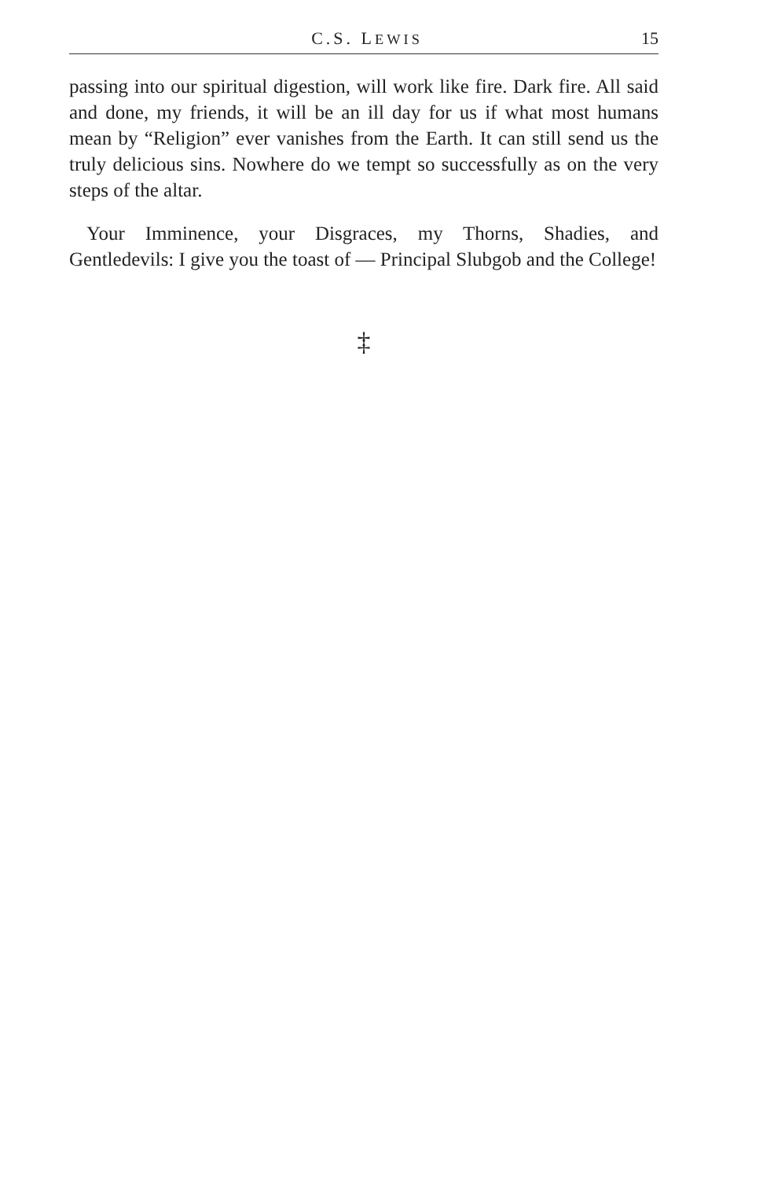C.S. LEWIS 15
passing into our spiritual digestion, will work like fire. Dark fire. All said and done, my friends, it will be an ill day for us if what most humans mean by “Religion” ever vanishes from the Earth. It can still send us the truly delicious sins. Nowhere do we tempt so successfully as on the very steps of the altar.
Your Imminence, your Disgraces, my Thorns, Shadies, and Gentledevils: I give you the toast of — Principal Slubgob and the College!
‡